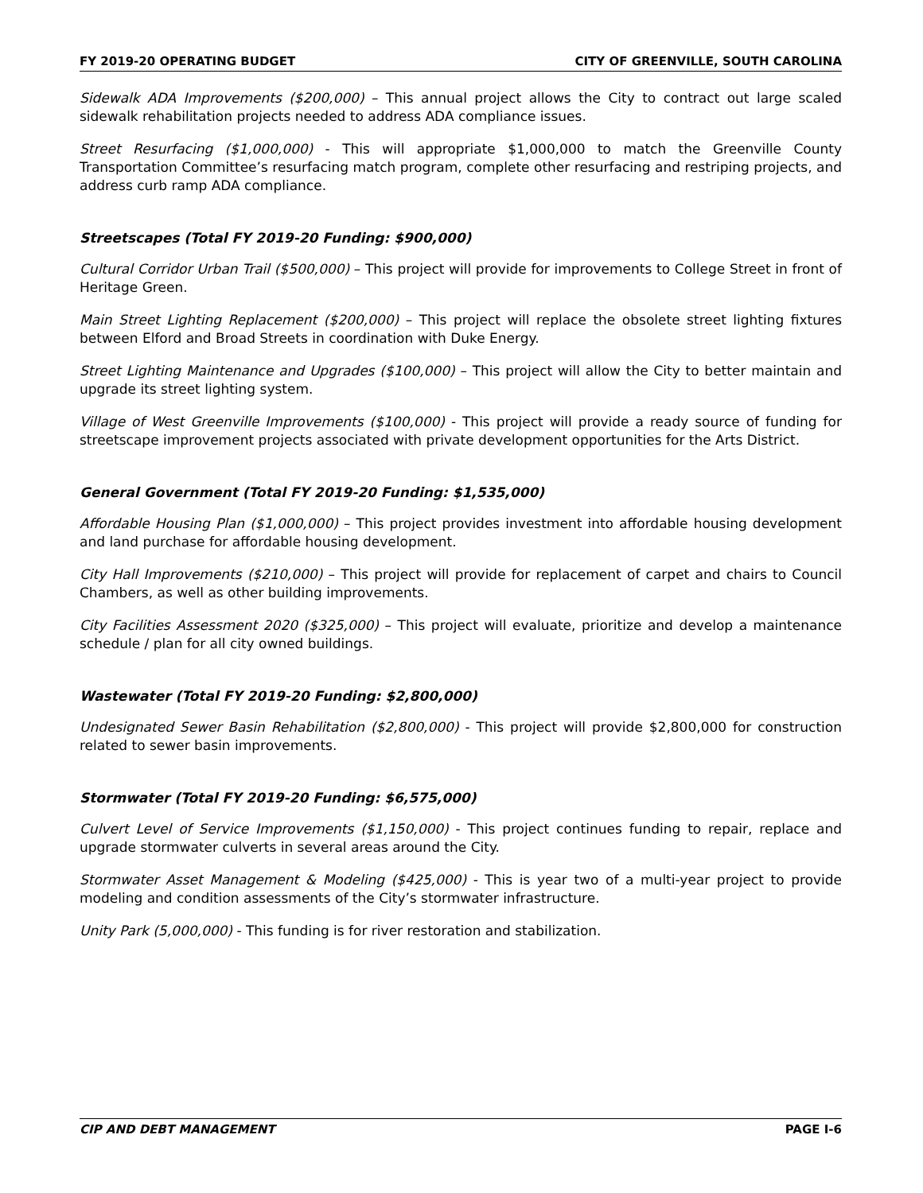FY 2019-20 OPERATING BUDGET CITY OF GREENVILLE, SOUTH CAROLINA
Sidewalk ADA Improvements ($200,000) – This annual project allows the City to contract out large scaled sidewalk rehabilitation projects needed to address ADA compliance issues.
Street Resurfacing ($1,000,000) - This will appropriate $1,000,000 to match the Greenville County Transportation Committee’s resurfacing match program, complete other resurfacing and restriping projects, and address curb ramp ADA compliance.
Streetscapes (Total FY 2019-20 Funding: $900,000)
Cultural Corridor Urban Trail ($500,000) – This project will provide for improvements to College Street in front of Heritage Green.
Main Street Lighting Replacement ($200,000) – This project will replace the obsolete street lighting fixtures between Elford and Broad Streets in coordination with Duke Energy.
Street Lighting Maintenance and Upgrades ($100,000) – This project will allow the City to better maintain and upgrade its street lighting system.
Village of West Greenville Improvements ($100,000) - This project will provide a ready source of funding for streetscape improvement projects associated with private development opportunities for the Arts District.
General Government (Total FY 2019-20 Funding: $1,535,000)
Affordable Housing Plan ($1,000,000) – This project provides investment into affordable housing development and land purchase for affordable housing development.
City Hall Improvements ($210,000) – This project will provide for replacement of carpet and chairs to Council Chambers, as well as other building improvements.
City Facilities Assessment 2020 ($325,000) – This project will evaluate, prioritize and develop a maintenance schedule / plan for all city owned buildings.
Wastewater (Total FY 2019-20 Funding: $2,800,000)
Undesignated Sewer Basin Rehabilitation ($2,800,000) - This project will provide $2,800,000 for construction related to sewer basin improvements.
Stormwater (Total FY 2019-20 Funding: $6,575,000)
Culvert Level of Service Improvements ($1,150,000) - This project continues funding to repair, replace and upgrade stormwater culverts in several areas around the City.
Stormwater Asset Management & Modeling ($425,000) - This is year two of a multi-year project to provide modeling and condition assessments of the City’s stormwater infrastructure.
Unity Park (5,000,000) - This funding is for river restoration and stabilization.
CIP AND DEBT MANAGEMENT PAGE I-6